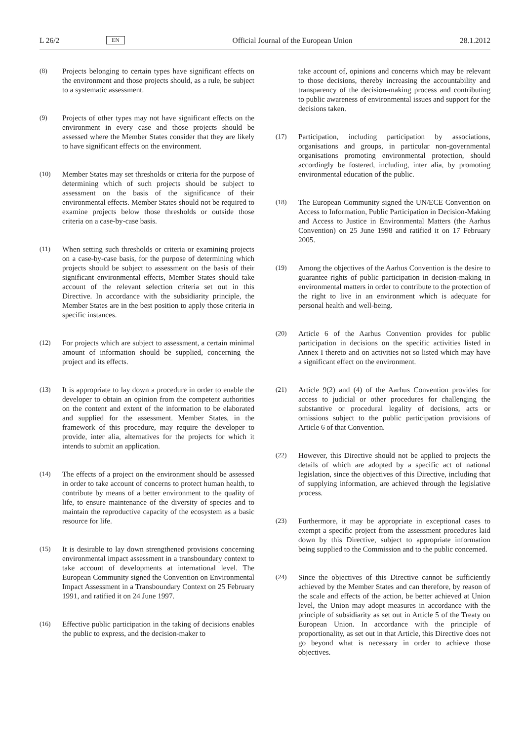L 26/2 EN Official Journal of the European Union 28.1.2012
(8) Projects belonging to certain types have significant effects on the environment and those projects should, as a rule, be subject to a systematic assessment.
(9) Projects of other types may not have significant effects on the environment in every case and those projects should be assessed where the Member States consider that they are likely to have significant effects on the environment.
(10) Member States may set thresholds or criteria for the purpose of determining which of such projects should be subject to assessment on the basis of the significance of their environmental effects. Member States should not be required to examine projects below those thresholds or outside those criteria on a case-by-case basis.
(11) When setting such thresholds or criteria or examining projects on a case-by-case basis, for the purpose of determining which projects should be subject to assessment on the basis of their significant environmental effects, Member States should take account of the relevant selection criteria set out in this Directive. In accordance with the subsidiarity principle, the Member States are in the best position to apply those criteria in specific instances.
(12) For projects which are subject to assessment, a certain minimal amount of information should be supplied, concerning the project and its effects.
(13) It is appropriate to lay down a procedure in order to enable the developer to obtain an opinion from the competent authorities on the content and extent of the information to be elaborated and supplied for the assessment. Member States, in the framework of this procedure, may require the developer to provide, inter alia, alternatives for the projects for which it intends to submit an application.
(14) The effects of a project on the environment should be assessed in order to take account of concerns to protect human health, to contribute by means of a better environment to the quality of life, to ensure maintenance of the diversity of species and to maintain the reproductive capacity of the ecosystem as a basic resource for life.
(15) It is desirable to lay down strengthened provisions concerning environmental impact assessment in a transboundary context to take account of developments at international level. The European Community signed the Convention on Environmental Impact Assessment in a Transboundary Context on 25 February 1991, and ratified it on 24 June 1997.
(16) Effective public participation in the taking of decisions enables the public to express, and the decision-maker to
take account of, opinions and concerns which may be relevant to those decisions, thereby increasing the accountability and transparency of the decision-making process and contributing to public awareness of environmental issues and support for the decisions taken.
(17) Participation, including participation by associations, organisations and groups, in particular non-governmental organisations promoting environmental protection, should accordingly be fostered, including, inter alia, by promoting environmental education of the public.
(18) The European Community signed the UN/ECE Convention on Access to Information, Public Participation in Decision-Making and Access to Justice in Environmental Matters (the Aarhus Convention) on 25 June 1998 and ratified it on 17 February 2005.
(19) Among the objectives of the Aarhus Convention is the desire to guarantee rights of public participation in decision-making in environmental matters in order to contribute to the protection of the right to live in an environment which is adequate for personal health and well-being.
(20) Article 6 of the Aarhus Convention provides for public participation in decisions on the specific activities listed in Annex I thereto and on activities not so listed which may have a significant effect on the environment.
(21) Article 9(2) and (4) of the Aarhus Convention provides for access to judicial or other procedures for challenging the substantive or procedural legality of decisions, acts or omissions subject to the public participation provisions of Article 6 of that Convention.
(22) However, this Directive should not be applied to projects the details of which are adopted by a specific act of national legislation, since the objectives of this Directive, including that of supplying information, are achieved through the legislative process.
(23) Furthermore, it may be appropriate in exceptional cases to exempt a specific project from the assessment procedures laid down by this Directive, subject to appropriate information being supplied to the Commission and to the public concerned.
(24) Since the objectives of this Directive cannot be sufficiently achieved by the Member States and can therefore, by reason of the scale and effects of the action, be better achieved at Union level, the Union may adopt measures in accordance with the principle of subsidiarity as set out in Article 5 of the Treaty on European Union. In accordance with the principle of proportionality, as set out in that Article, this Directive does not go beyond what is necessary in order to achieve those objectives.